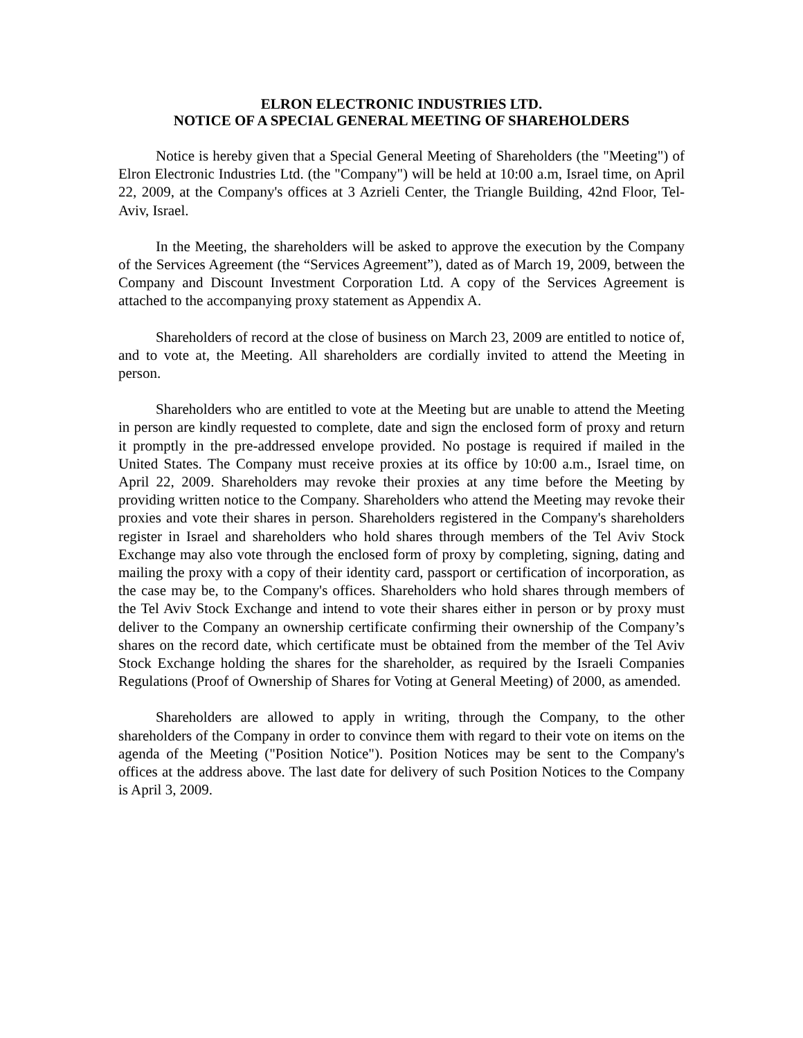ELRON ELECTRONIC INDUSTRIES LTD.
NOTICE OF A SPECIAL GENERAL MEETING OF SHAREHOLDERS
Notice is hereby given that a Special General Meeting of Shareholders (the "Meeting") of Elron Electronic Industries Ltd. (the "Company") will be held at 10:00 a.m, Israel time, on April 22, 2009, at the Company's offices at 3 Azrieli Center, the Triangle Building, 42nd Floor, Tel-Aviv, Israel.
In the Meeting, the shareholders will be asked to approve the execution by the Company of the Services Agreement (the “Services Agreement”), dated as of March 19, 2009, between the Company and Discount Investment Corporation Ltd. A copy of the Services Agreement is attached to the accompanying proxy statement as Appendix A.
Shareholders of record at the close of business on March 23, 2009 are entitled to notice of, and to vote at, the Meeting. All shareholders are cordially invited to attend the Meeting in person.
Shareholders who are entitled to vote at the Meeting but are unable to attend the Meeting in person are kindly requested to complete, date and sign the enclosed form of proxy and return it promptly in the pre-addressed envelope provided. No postage is required if mailed in the United States. The Company must receive proxies at its office by 10:00 a.m., Israel time, on April 22, 2009. Shareholders may revoke their proxies at any time before the Meeting by providing written notice to the Company. Shareholders who attend the Meeting may revoke their proxies and vote their shares in person. Shareholders registered in the Company's shareholders register in Israel and shareholders who hold shares through members of the Tel Aviv Stock Exchange may also vote through the enclosed form of proxy by completing, signing, dating and mailing the proxy with a copy of their identity card, passport or certification of incorporation, as the case may be, to the Company's offices. Shareholders who hold shares through members of the Tel Aviv Stock Exchange and intend to vote their shares either in person or by proxy must deliver to the Company an ownership certificate confirming their ownership of the Company’s shares on the record date, which certificate must be obtained from the member of the Tel Aviv Stock Exchange holding the shares for the shareholder, as required by the Israeli Companies Regulations (Proof of Ownership of Shares for Voting at General Meeting) of 2000, as amended.
Shareholders are allowed to apply in writing, through the Company, to the other shareholders of the Company in order to convince them with regard to their vote on items on the agenda of the Meeting ("Position Notice"). Position Notices may be sent to the Company's offices at the address above. The last date for delivery of such Position Notices to the Company is April 3, 2009.